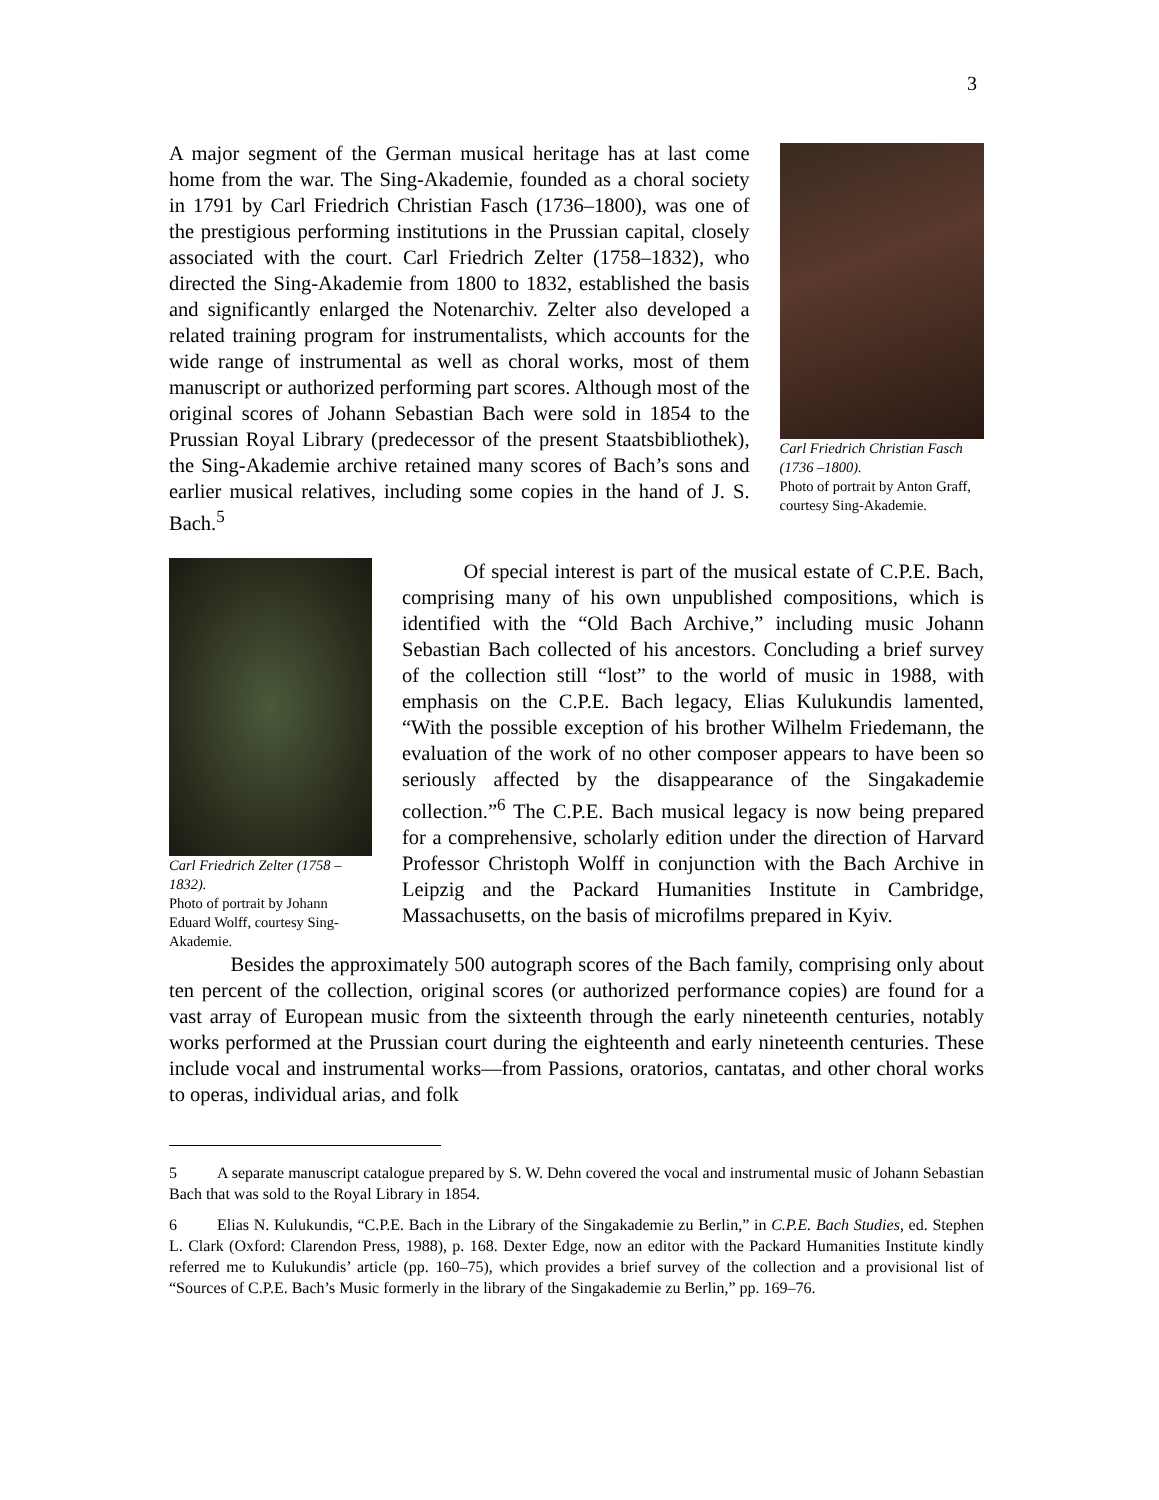3
A major segment of the German musical heritage has at last come home from the war. The Sing-Akademie, founded as a choral society in 1791 by Carl Friedrich Christian Fasch (1736–1800), was one of the prestigious performing institutions in the Prussian capital, closely associated with the court. Carl Friedrich Zelter (1758–1832), who directed the Sing-Akademie from 1800 to 1832, established the basis and significantly enlarged the Notenarchiv. Zelter also developed a related training program for instrumentalists, which accounts for the wide range of instrumental as well as choral works, most of them manuscript or authorized performing part scores. Although most of the original scores of Johann Sebastian Bach were sold in 1854 to the Prussian Royal Library (predecessor of the present Staatsbibliothek), the Sing-Akademie archive retained many scores of Bach’s sons and earlier musical relatives, including some copies in the hand of J. S. Bach.<sup>5</sup>
Carl Friedrich Christian Fasch (1736 –1800).
Photo of portrait by Anton Graff, courtesy Sing-Akademie.
Carl Friedrich Zelter (1758 – 1832).
Photo of portrait by Johann Eduard Wolff, courtesy Sing-Akademie.
   Of special interest is part of the musical estate of C.P.E. Bach, comprising many of his own unpublished compositions, which is identified with the “Old Bach Archive,” including music Johann Sebastian Bach collected of his ancestors. Concluding a brief survey of the collection still “lost” to the world of music in 1988, with emphasis on the C.P.E. Bach legacy, Elias Kulukundis lamented, “With the possible exception of his brother Wilhelm Friedemann, the evaluation of the work of no other composer appears to have been so seriously affected by the disappearance of the Singakademie collection.”<sup>6</sup> The C.P.E. Bach musical legacy is now being prepared for a comprehensive, scholarly edition under the direction of Harvard Professor Christoph Wolff in conjunction with the Bach Archive in Leipzig and the Packard Humanities Institute in Cambridge, Massachusetts, on the basis of microfilms prepared in Kyiv.
   Besides the approximately 500 autograph scores of the Bach family, comprising only about ten percent of the collection, original scores (or authorized performance copies) are found for a vast array of European music from the sixteenth through the early nineteenth centuries, notably works performed at the Prussian court during the eighteenth and early nineteenth centuries. These include vocal and instrumental works—from Passions, oratorios, cantatas, and other choral works to operas, individual arias, and folk
5   A separate manuscript catalogue prepared by S. W. Dehn covered the vocal and instrumental music of Johann Sebastian Bach that was sold to the Royal Library in 1854.
6   Elias N. Kulukundis, “C.P.E. Bach in the Library of the Singakademie zu Berlin,” in C.P.E. Bach Studies, ed. Stephen L. Clark (Oxford: Clarendon Press, 1988), p. 168. Dexter Edge, now an editor with the Packard Humanities Institute kindly referred me to Kulukundis’ article (pp. 160–75), which provides a brief survey of the collection and a provisional list of “Sources of C.P.E. Bach’s Music formerly in the library of the Singakademie zu Berlin,” pp. 169–76.